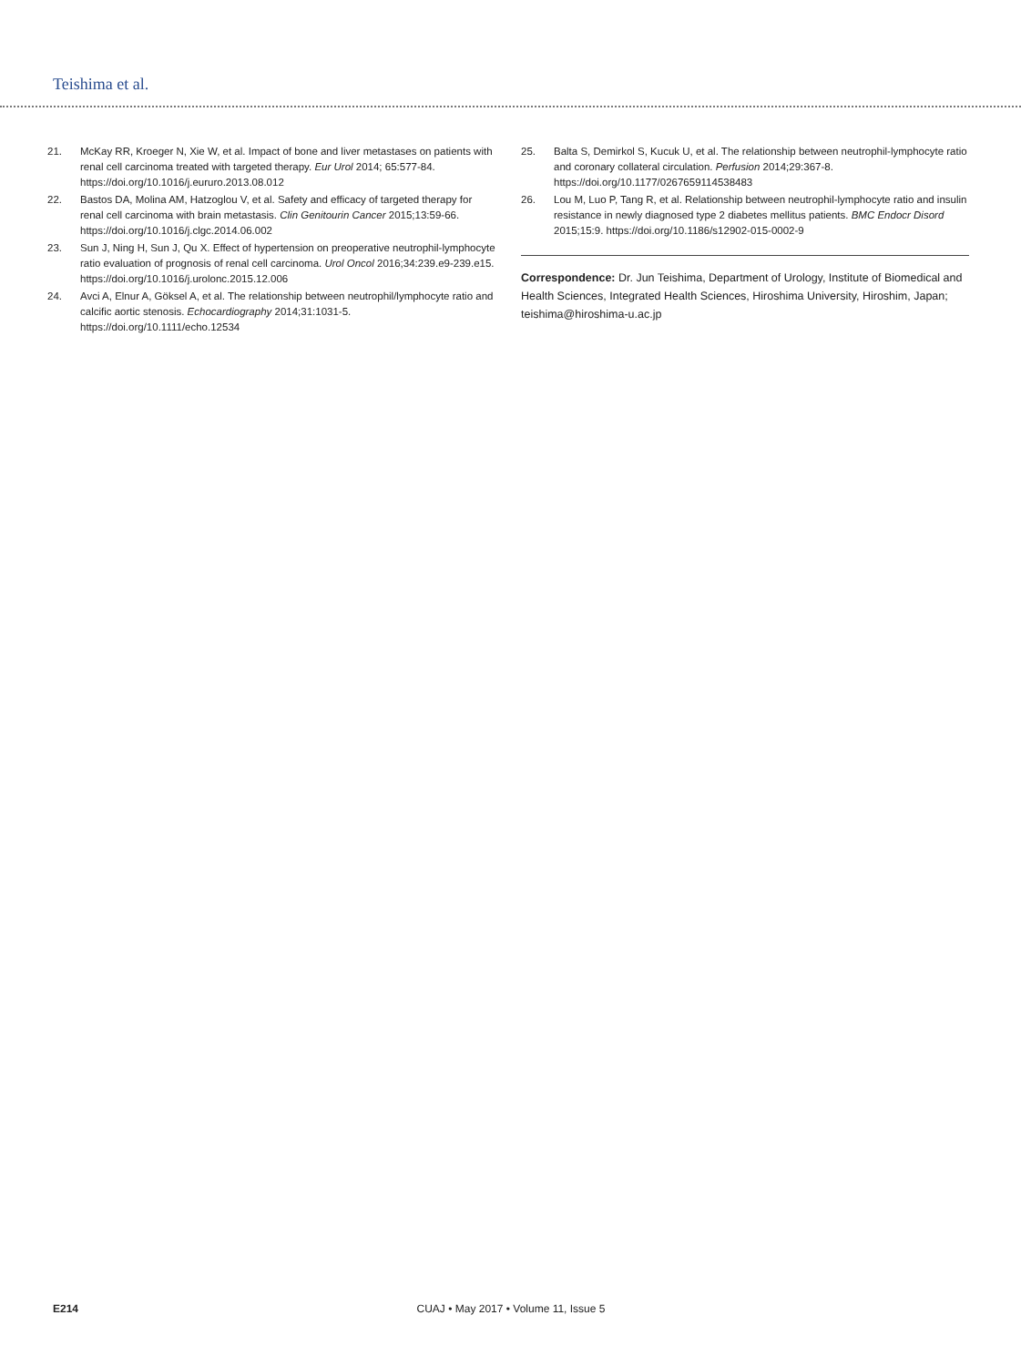Teishima et al.
21. McKay RR, Kroeger N, Xie W, et al. Impact of bone and liver metastases on patients with renal cell carcinoma treated with targeted therapy. Eur Urol 2014; 65:577-84. https://doi.org/10.1016/j.eururo.2013.08.012
22. Bastos DA, Molina AM, Hatzoglou V, et al. Safety and efficacy of targeted therapy for renal cell carcinoma with brain metastasis. Clin Genitourin Cancer 2015;13:59-66. https://doi.org/10.1016/j.clgc.2014.06.002
23. Sun J, Ning H, Sun J, Qu X. Effect of hypertension on preoperative neutrophil-lymphocyte ratio evaluation of prognosis of renal cell carcinoma. Urol Oncol 2016;34:239.e9-239.e15. https://doi.org/10.1016/j.urolonc.2015.12.006
24. Avci A, Elnur A, Göksel A, et al. The relationship between neutrophil/lymphocyte ratio and calcific aortic stenosis. Echocardiography 2014;31:1031-5. https://doi.org/10.1111/echo.12534
25. Balta S, Demirkol S, Kucuk U, et al. The relationship between neutrophil-lymphocyte ratio and coronary collateral circulation. Perfusion 2014;29:367-8. https://doi.org/10.1177/0267659114538483
26. Lou M, Luo P, Tang R, et al. Relationship between neutrophil-lymphocyte ratio and insulin resistance in newly diagnosed type 2 diabetes mellitus patients. BMC Endocr Disord 2015;15:9. https://doi.org/10.1186/s12902-015-0002-9
Correspondence: Dr. Jun Teishima, Department of Urology, Institute of Biomedical and Health Sciences, Integrated Health Sciences, Hiroshima University, Hiroshim, Japan; teishima@hiroshima-u.ac.jp
E214 CUAJ • May 2017 • Volume 11, Issue 5